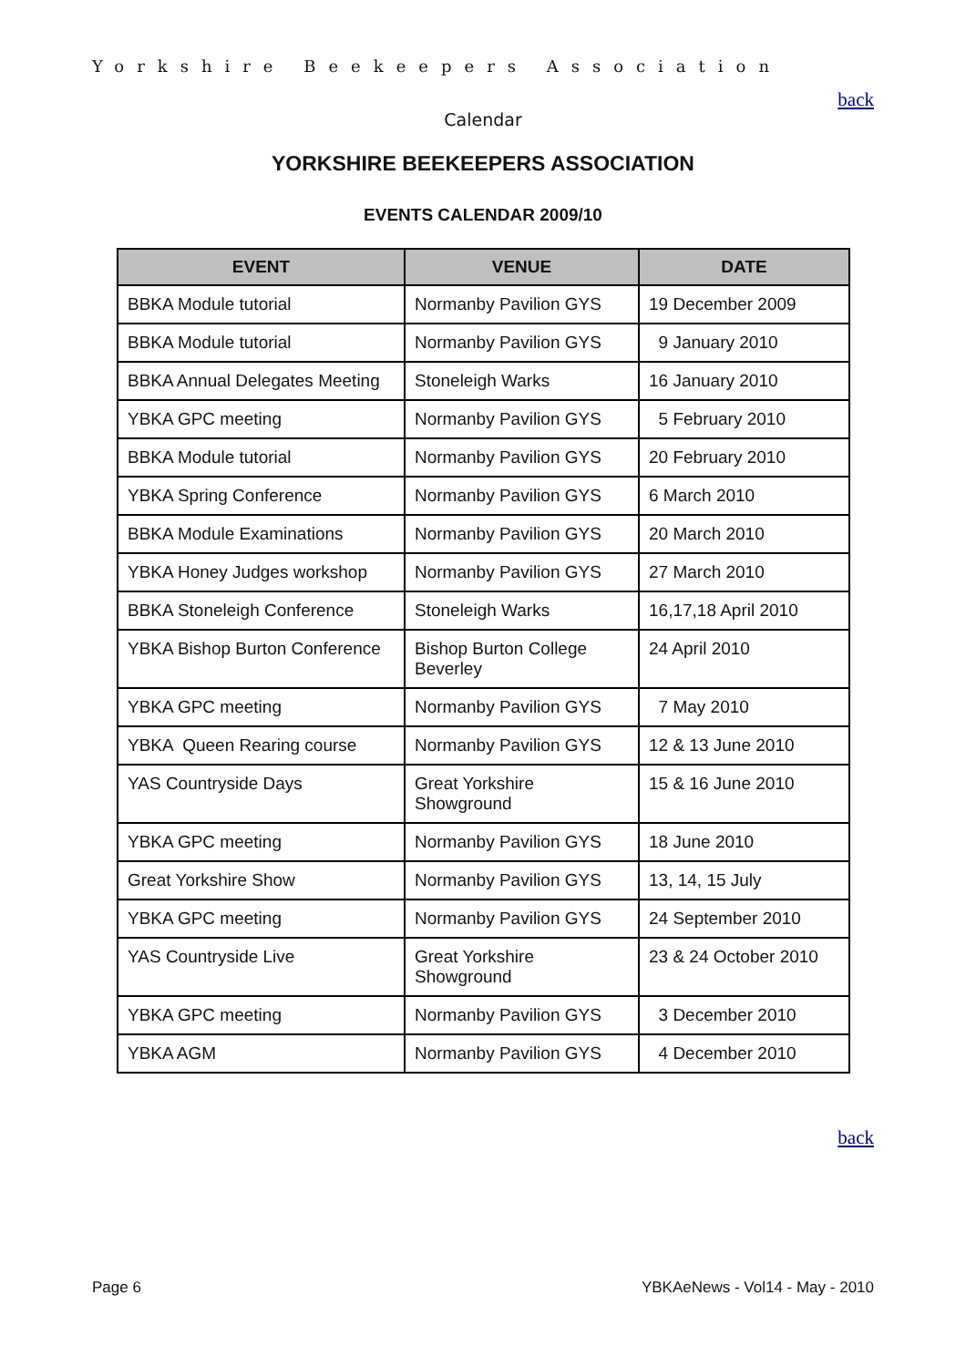Yorkshire Beekeepers Association
back
Calendar
YORKSHIRE BEEKEEPERS ASSOCIATION
EVENTS CALENDAR 2009/10
| EVENT | VENUE | DATE |
| --- | --- | --- |
| BBKA Module tutorial | Normanby Pavilion GYS | 19 December 2009 |
| BBKA Module tutorial | Normanby Pavilion GYS | 9 January 2010 |
| BBKA Annual Delegates Meeting | Stoneleigh Warks | 16 January 2010 |
| YBKA GPC meeting | Normanby Pavilion GYS | 5 February 2010 |
| BBKA Module tutorial | Normanby Pavilion GYS | 20 February 2010 |
| YBKA Spring Conference | Normanby Pavilion GYS | 6 March 2010 |
| BBKA Module Examinations | Normanby Pavilion GYS | 20 March 2010 |
| YBKA Honey Judges workshop | Normanby Pavilion GYS | 27 March 2010 |
| BBKA Stoneleigh Conference | Stoneleigh Warks | 16,17,18 April 2010 |
| YBKA Bishop Burton Conference | Bishop Burton College Beverley | 24 April 2010 |
| YBKA GPC meeting | Normanby Pavilion GYS | 7 May 2010 |
| YBKA Queen Rearing course | Normanby Pavilion GYS | 12 & 13 June 2010 |
| YAS Countryside Days | Great Yorkshire Showground | 15 & 16 June 2010 |
| YBKA GPC meeting | Normanby Pavilion GYS | 18 June 2010 |
| Great Yorkshire Show | Normanby Pavilion GYS | 13, 14, 15 July |
| YBKA GPC meeting | Normanby Pavilion GYS | 24 September 2010 |
| YAS Countryside Live | Great Yorkshire Showground | 23 & 24 October 2010 |
| YBKA GPC meeting | Normanby Pavilion GYS | 3 December 2010 |
| YBKA AGM | Normanby Pavilion GYS | 4 December 2010 |
back
Page 6 YBKAeNews - Vol14 - May - 2010